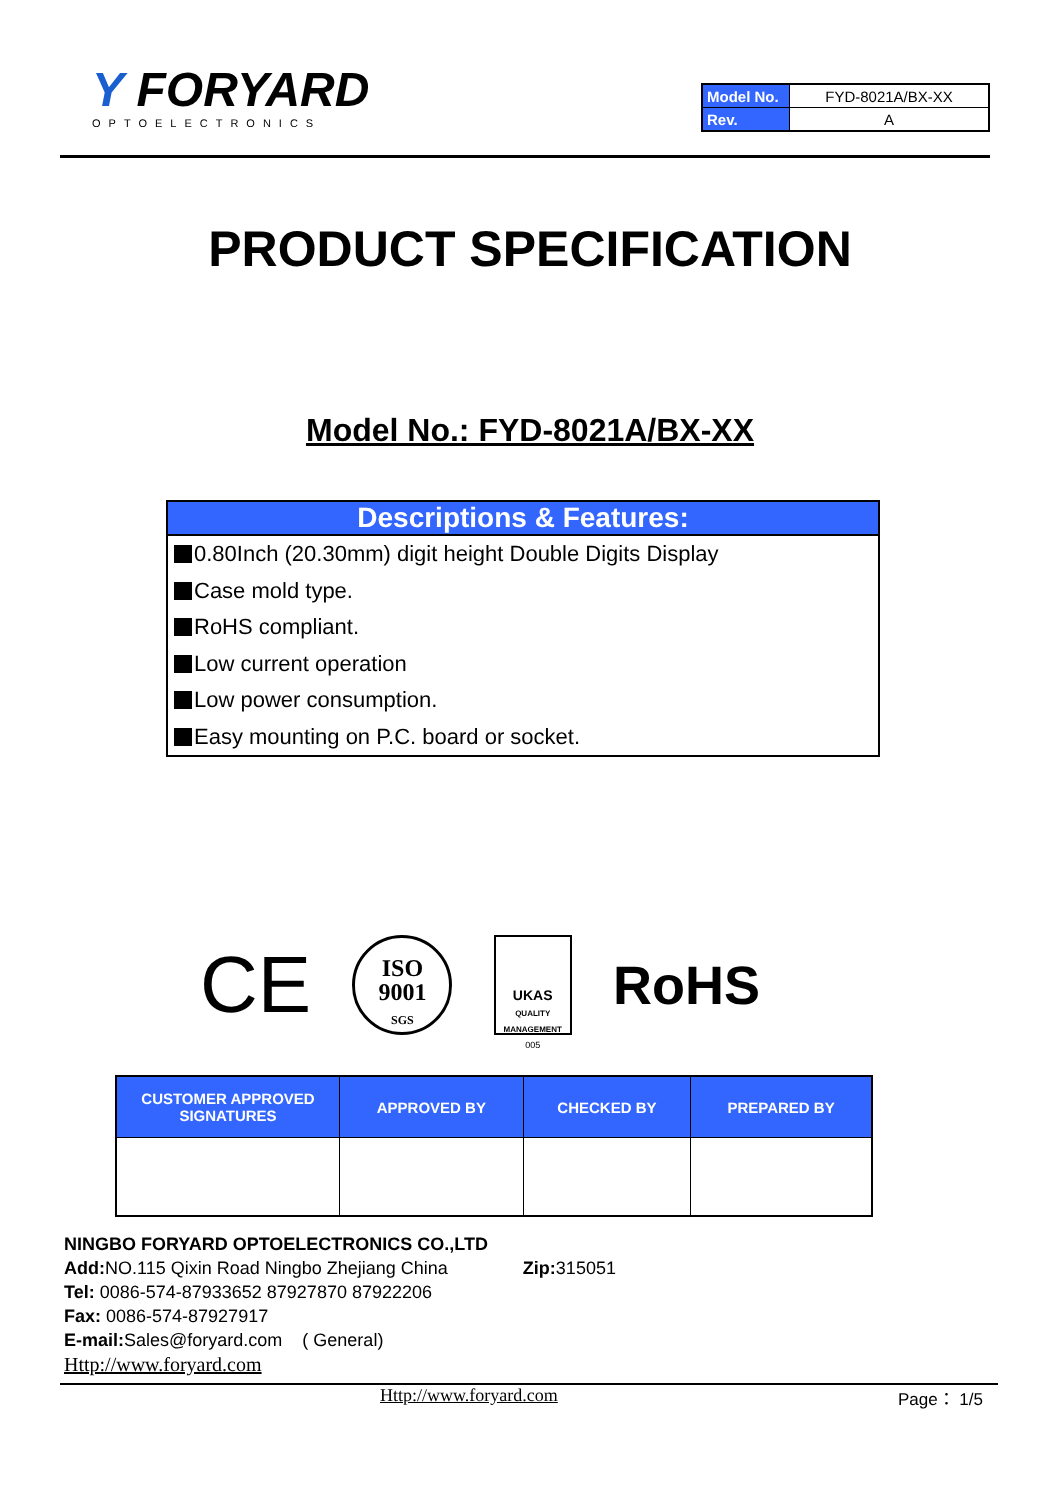Y FORYARD
OPTOELECTRONICS
| Model No. | FYD-8021A/BX-XX |
| Rev. | A |
PRODUCT SPECIFICATION
Model No.: FYD-8021A/BX-XX
Descriptions & Features:
0.80Inch (20.30mm) digit height Double Digits Display
Case mold type.
RoHS compliant.
Low current operation
Low power consumption.
Easy mounting on P.C. board or socket.
CE
ISO
9001
SGS
UKAS
QUALITY MANAGEMENT
005
RoHS
| CUSTOMER APPROVED SIGNATURES | APPROVED BY | CHECKED BY | PREPARED BY |
| --- | --- | --- | --- |
NINGBO FORYARD OPTOELECTRONICS CO.,LTD
Add: NO.115 Qixin Road Ningbo Zhejiang China Zip: 315051
Tel: 0086-574-87933652 87927870 87922206
Fax: 0086-574-87927917
E-mail: Sales@foryard.com ( General)
Http://www.foryard.com
Http://www.foryard.com Page： 1/5